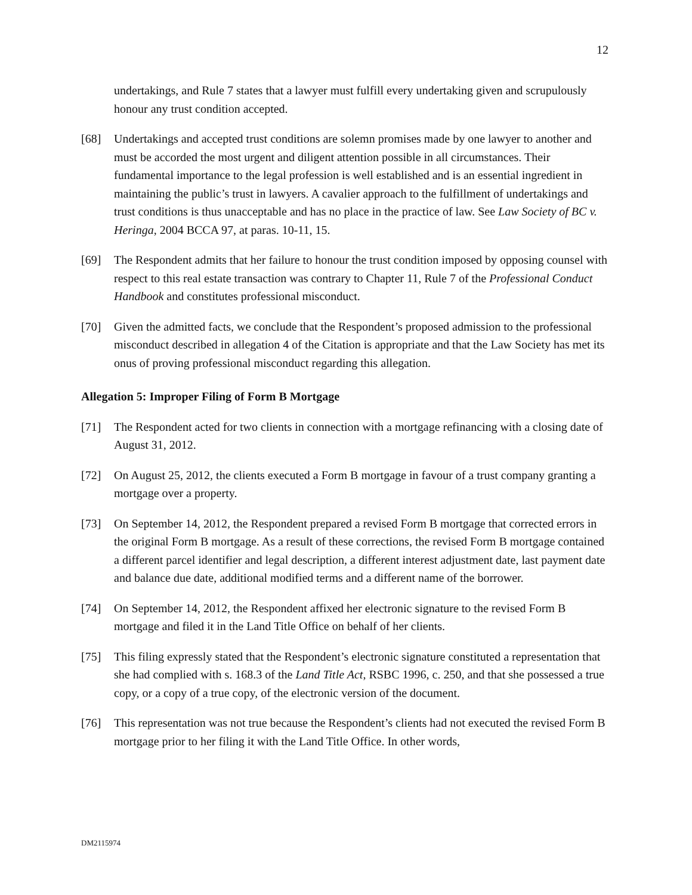12
undertakings, and Rule 7 states that a lawyer must fulfill every undertaking given and scrupulously honour any trust condition accepted.
[68] Undertakings and accepted trust conditions are solemn promises made by one lawyer to another and must be accorded the most urgent and diligent attention possible in all circumstances. Their fundamental importance to the legal profession is well established and is an essential ingredient in maintaining the public’s trust in lawyers. A cavalier approach to the fulfillment of undertakings and trust conditions is thus unacceptable and has no place in the practice of law. See Law Society of BC v. Heringa, 2004 BCCA 97, at paras. 10-11, 15.
[69] The Respondent admits that her failure to honour the trust condition imposed by opposing counsel with respect to this real estate transaction was contrary to Chapter 11, Rule 7 of the Professional Conduct Handbook and constitutes professional misconduct.
[70] Given the admitted facts, we conclude that the Respondent’s proposed admission to the professional misconduct described in allegation 4 of the Citation is appropriate and that the Law Society has met its onus of proving professional misconduct regarding this allegation.
Allegation 5: Improper Filing of Form B Mortgage
[71] The Respondent acted for two clients in connection with a mortgage refinancing with a closing date of August 31, 2012.
[72] On August 25, 2012, the clients executed a Form B mortgage in favour of a trust company granting a mortgage over a property.
[73] On September 14, 2012, the Respondent prepared a revised Form B mortgage that corrected errors in the original Form B mortgage. As a result of these corrections, the revised Form B mortgage contained a different parcel identifier and legal description, a different interest adjustment date, last payment date and balance due date, additional modified terms and a different name of the borrower.
[74] On September 14, 2012, the Respondent affixed her electronic signature to the revised Form B mortgage and filed it in the Land Title Office on behalf of her clients.
[75] This filing expressly stated that the Respondent’s electronic signature constituted a representation that she had complied with s. 168.3 of the Land Title Act, RSBC 1996, c. 250, and that she possessed a true copy, or a copy of a true copy, of the electronic version of the document.
[76] This representation was not true because the Respondent’s clients had not executed the revised Form B mortgage prior to her filing it with the Land Title Office. In other words,
DM2115974